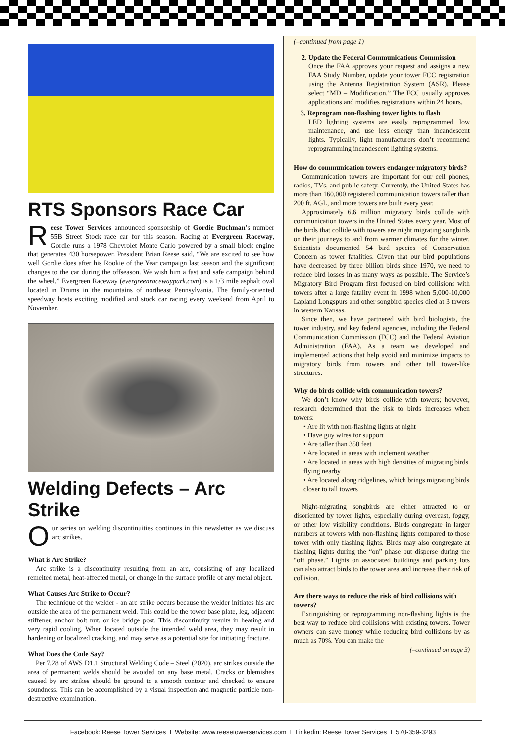RTS Sponsors Race Car
Reese Tower Services announced sponsorship of Gordie Buchman’s number 55B Street Stock race car for this season. Racing at Evergreen Raceway, Gordie runs a 1978 Chevrolet Monte Carlo powered by a small block engine that generates 430 horsepower. President Brian Reese said, “We are excited to see how well Gordie does after his Rookie of the Year campaign last season and the significant changes to the car during the offseason. We wish him a fast and safe campaign behind the wheel.” Evergreen Raceway (evergreenracewaypark.com) is a 1/3 mile asphalt oval located in Drums in the mountains of northeast Pennsylvania. The family-oriented speedway hosts exciting modified and stock car racing every weekend from April to November.
Welding Defects – Arc Strike
Our series on welding discontinuities continues in this newsletter as we discuss arc strikes.
What is Arc Strike?
Arc strike is a discontinuity resulting from an arc, consisting of any localized remelted metal, heat-affected metal, or change in the surface profile of any metal object.
What Causes Arc Strike to Occur?
The technique of the welder - an arc strike occurs because the welder initiates his arc outside the area of the permanent weld. This could be the tower base plate, leg, adjacent stiffener, anchor bolt nut, or ice bridge post. This discontinuity results in heating and very rapid cooling. When located outside the intended weld area, they may result in hardening or localized cracking, and may serve as a potential site for initiating fracture.
What Does the Code Say?
Per 7.28 of AWS D1.1 Structural Welding Code – Steel (2020), arc strikes outside the area of permanent welds should be avoided on any base metal. Cracks or blemishes caused by arc strikes should be ground to a smooth contour and checked to ensure soundness. This can be accomplished by a visual inspection and magnetic particle non-destructive examination.
(–continued from page 1)
2. Update the Federal Communications Commission
Once the FAA approves your request and assigns a new FAA Study Number, update your tower FCC registration using the Antenna Registration System (ASR). Please select “MD – Modification.” The FCC usually approves applications and modifies registrations within 24 hours.
3. Reprogram non-flashing tower lights to flash
LED lighting systems are easily reprogrammed, low maintenance, and use less energy than incandescent lights. Typically, light manufacturers don’t recommend reprogramming incandescent lighting systems.
How do communication towers endanger migratory birds?
Communication towers are important for our cell phones, radios, TVs, and public safety. Currently, the United States has more than 160,000 registered communication towers taller than 200 ft. AGL, and more towers are built every year.
Approximately 6.6 million migratory birds collide with communication towers in the United States every year. Most of the birds that collide with towers are night migrating songbirds on their journeys to and from warmer climates for the winter. Scientists documented 54 bird species of Conservation Concern as tower fatalities. Given that our bird populations have decreased by three billion birds since 1970, we need to reduce bird losses in as many ways as possible. The Service’s Migratory Bird Program first focused on bird collisions with towers after a large fatality event in 1998 when 5,000-10,000 Lapland Longspurs and other songbird species died at 3 towers in western Kansas.
Since then, we have partnered with bird biologists, the tower industry, and key federal agencies, including the Federal Communication Commission (FCC) and the Federal Aviation Administration (FAA). As a team we developed and implemented actions that help avoid and minimize impacts to migratory birds from towers and other tall tower-like structures.
Why do birds collide with communication towers?
We don’t know why birds collide with towers; however, research determined that the risk to birds increases when towers:
• Are lit with non-flashing lights at night
• Have guy wires for support
• Are taller than 350 feet
• Are located in areas with inclement weather
• Are located in areas with high densities of migrating birds flying nearby
• Are located along ridgelines, which brings migrating birds closer to tall towers
Night-migrating songbirds are either attracted to or disoriented by tower lights, especially during overcast, foggy, or other low visibility conditions. Birds congregate in larger numbers at towers with non-flashing lights compared to those tower with only flashing lights. Birds may also congregate at flashing lights during the “on” phase but disperse during the “off phase.” Lights on associated buildings and parking lots can also attract birds to the tower area and increase their risk of collision.
Are there ways to reduce the risk of bird collisions with towers?
Extinguishing or reprogramming non-flashing lights is the best way to reduce bird collisions with existing towers. Tower owners can save money while reducing bird collisions by as much as 70%. You can make the
(–continued on page 3)
Facebook: Reese Tower Services I Website: www.reesetowerservices.com I Linkedin: Reese Tower Services I 570-359-3293